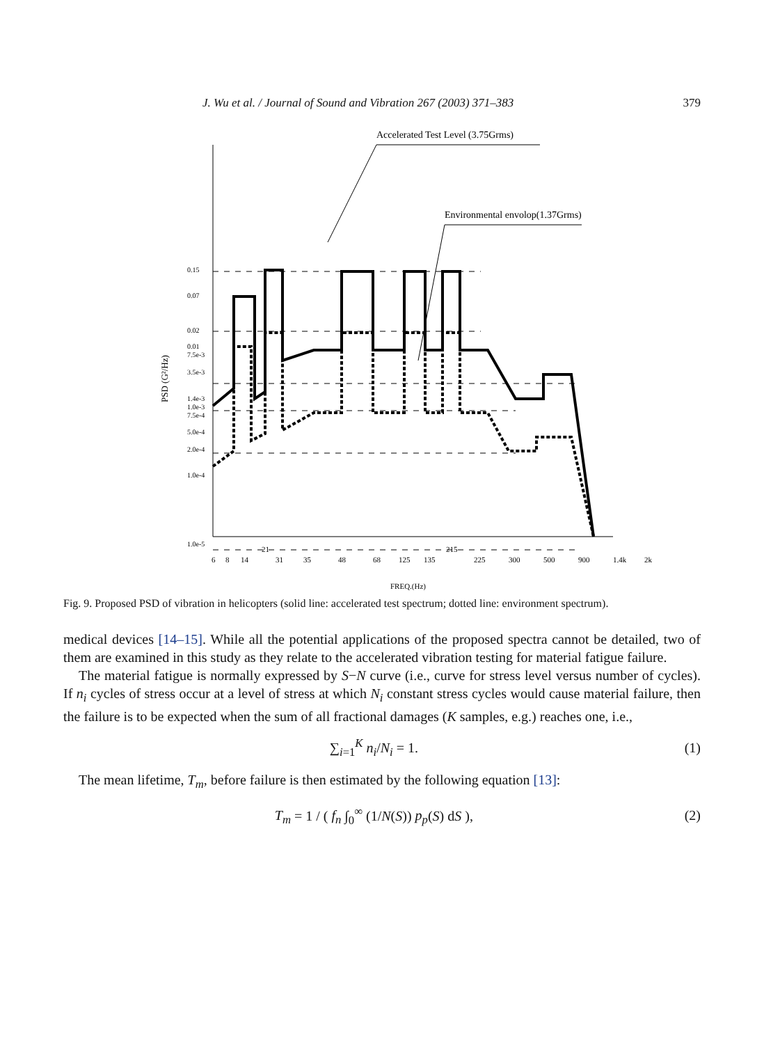J. Wu et al. / Journal of Sound and Vibration 267 (2003) 371–383 379
Accelerated Test Level (3.75Grms)
Environmental envolop(1.37Grms)
PSD (G²/Hz)
0.15
0.07
0.02
0.01
7.5e-3
3.5e-3
1.4e-3
1.0e-3
7.5e-4
5.0e-4
2.0e-4
1.0e-4
1.0e-5
6
8
14
21
31
35
48
68
125
135
215
225
300
500
900
1.4k
2k
FREQ.(Hz)
Fig. 9. Proposed PSD of vibration in helicopters (solid line: accelerated test spectrum; dotted line: environment spectrum).
medical devices [14–15]. While all the potential applications of the proposed spectra cannot be detailed, two of them are examined in this study as they relate to the accelerated vibration testing for material fatigue failure.
The material fatigue is normally expressed by S−N curve (i.e., curve for stress level versus number of cycles). If n<sub>i</sub> cycles of stress occur at a level of stress at which N<sub>i</sub> constant stress cycles would cause material failure, then the failure is to be expected when the sum of all fractional damages (K samples, e.g.) reaches one, i.e.,
∑<sub>i=1</sub><sup>K</sup> n<sub>i</sub>/N<sub>i</sub> = 1. (1)
The mean lifetime, T<sub>m</sub>, before failure is then estimated by the following equation [13]:
T<sub>m</sub> = 1 / ( f<sub>n</sub> ∫<sub>0</sub><sup>∞</sup> (1/N(S)) p<sub>p</sub>(S) dS ), (2)